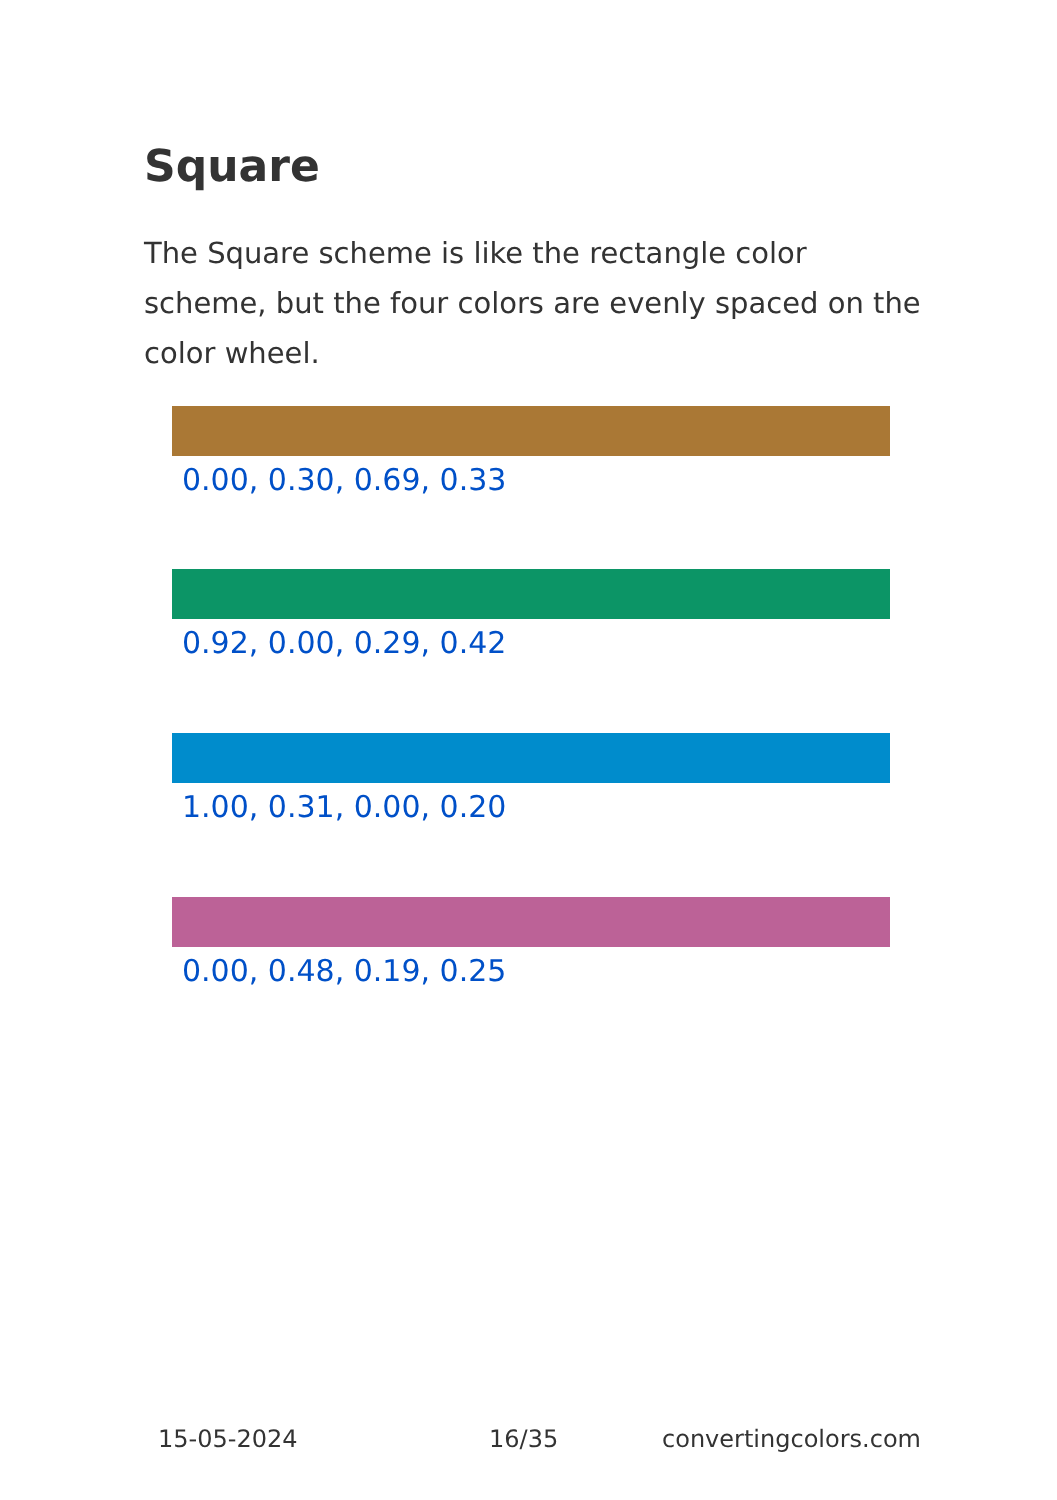Square
The Square scheme is like the rectangle color scheme, but the four colors are evenly spaced on the color wheel.
0.00, 0.30, 0.69, 0.33
0.92, 0.00, 0.29, 0.42
1.00, 0.31, 0.00, 0.20
0.00, 0.48, 0.19, 0.25
15-05-2024 16/35 convertingcolors.com